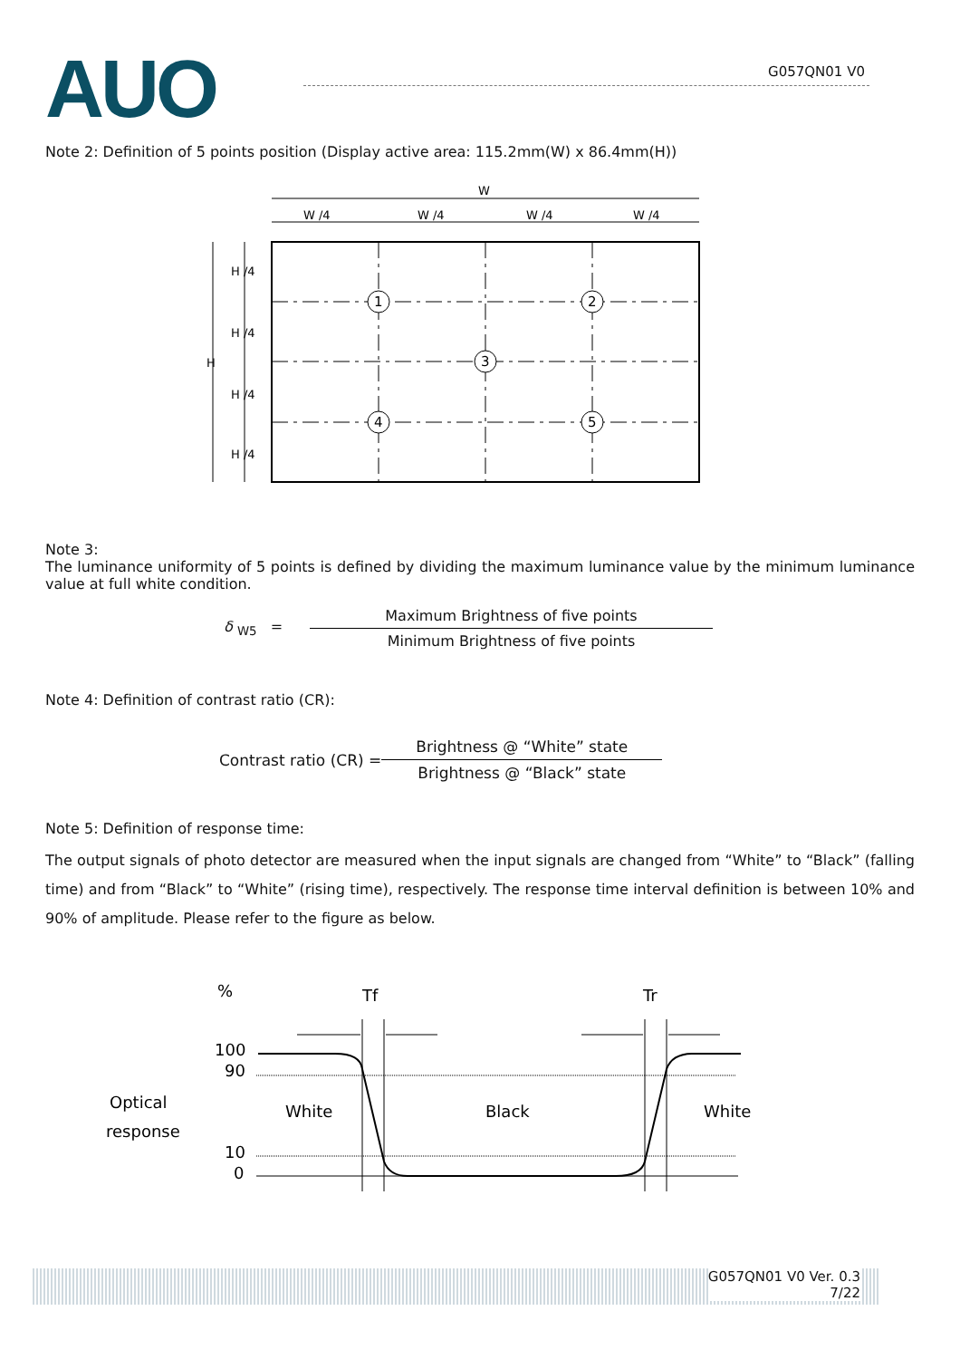AUO G057QN01 V0
Note 2: Definition of 5 points position (Display active area: 115.2mm(W) x 86.4mm(H))
W
W /4
W /4
W /4
W /4
H
H /4
H /4
H /4
H /4
1
2
3
4
5
Note 3:
The luminance uniformity of 5 points is defined by dividing the maximum luminance value by the minimum luminance value at full white condition.
δ <sub>W5</sub> = Maximum Brightness of five points Minimum Brightness of five points
Note 4: Definition of contrast ratio (CR):
Contrast ratio (CR) = Brightness @ “White” state Brightness @ “Black” state
Note 5: Definition of response time:
The output signals of photo detector are measured when the input signals are changed from “White” to “Black” (falling time) and from “Black” to “White” (rising time), respectively. The response time interval definition is between 10% and 90% of amplitude. Please refer to the figure as below.
%
Tf
Tr
100
90
10
0
Optical
response
White
Black
White
G057QN01 V0 Ver. 0.3
7/22